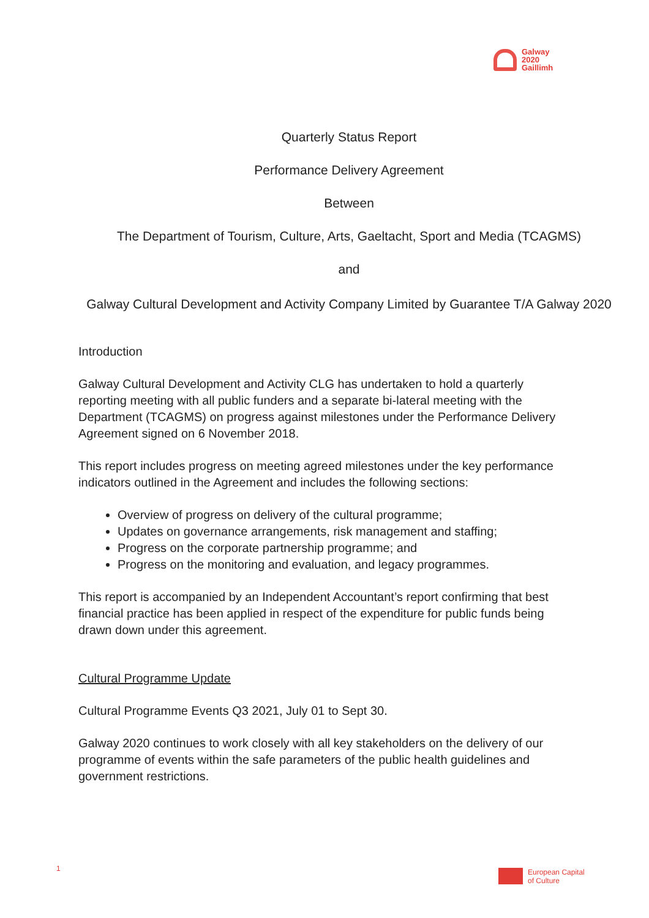Galway
2020
Gaillimh
Quarterly Status Report
Performance Delivery Agreement
Between
The Department of Tourism, Culture, Arts, Gaeltacht, Sport and Media (TCAGMS)
and
Galway Cultural Development and Activity Company Limited by Guarantee T/A Galway 2020
Introduction
Galway Cultural Development and Activity CLG has undertaken to hold a quarterly reporting meeting with all public funders and a separate bi-lateral meeting with the Department (TCAGMS) on progress against milestones under the Performance Delivery Agreement signed on 6 November 2018.
This report includes progress on meeting agreed milestones under the key performance indicators outlined in the Agreement and includes the following sections:
Overview of progress on delivery of the cultural programme;
Updates on governance arrangements, risk management and staffing;
Progress on the corporate partnership programme; and
Progress on the monitoring and evaluation, and legacy programmes.
This report is accompanied by an Independent Accountant’s report confirming that best financial practice has been applied in respect of the expenditure for public funds being drawn down under this agreement.
Cultural Programme Update
Cultural Programme Events Q3 2021, July 01 to Sept 30.
Galway 2020 continues to work closely with all key stakeholders on the delivery of our programme of events within the safe parameters of the public health guidelines and government restrictions.
1
European Capital
of Culture